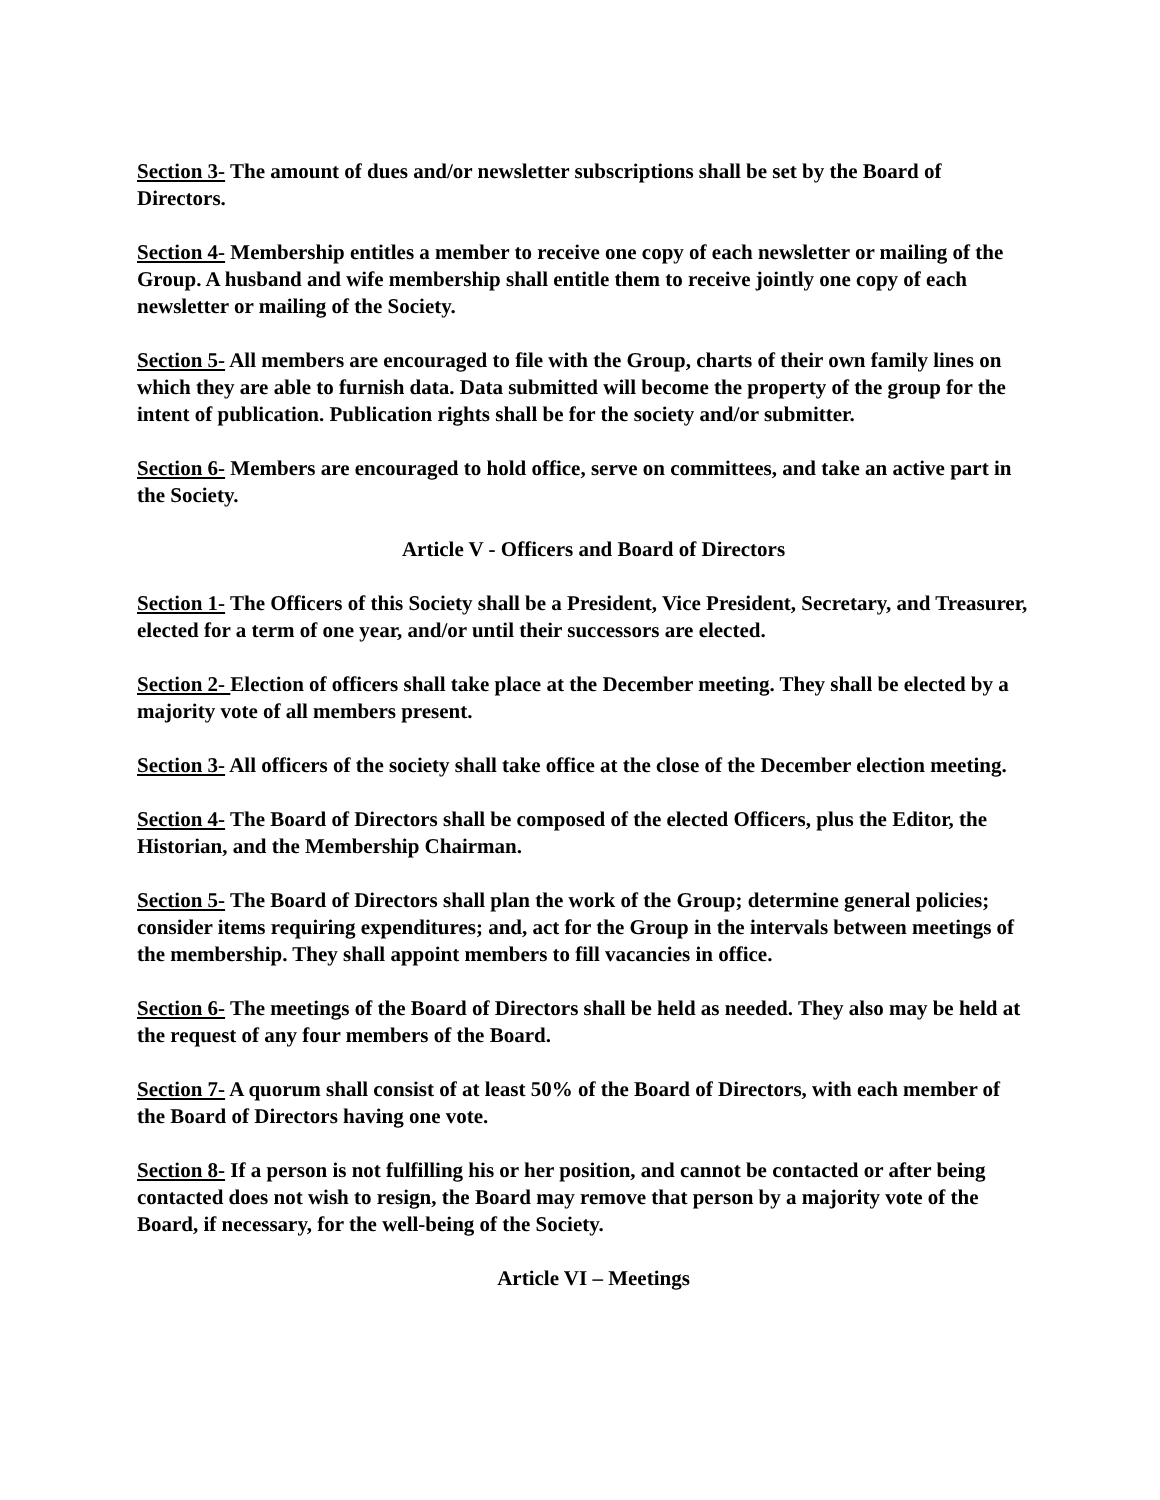Section 3- The amount of dues and/or newsletter subscriptions shall be set by the Board of Directors.
Section 4- Membership entitles a member to receive one copy of each newsletter or mailing of the Group. A husband and wife membership shall entitle them to receive jointly one copy of each newsletter or mailing of the Society.
Section 5- All members are encouraged to file with the Group, charts of their own family lines on which they are able to furnish data. Data submitted will become the property of the group for the intent of publication. Publication rights shall be for the society and/or submitter.
Section 6- Members are encouraged to hold office, serve on committees, and take an active part in the Society.
Article V - Officers and Board of Directors
Section 1- The Officers of this Society shall be a President, Vice President, Secretary, and Treasurer, elected for a term of one year, and/or until their successors are elected.
Section 2- Election of officers shall take place at the December meeting. They shall be elected by a majority vote of all members present.
Section 3- All officers of the society shall take office at the close of the December election meeting.
Section 4- The Board of Directors shall be composed of the elected Officers, plus the Editor, the Historian, and the Membership Chairman.
Section 5- The Board of Directors shall plan the work of the Group; determine general policies; consider items requiring expenditures; and, act for the Group in the intervals between meetings of the membership. They shall appoint members to fill vacancies in office.
Section 6- The meetings of the Board of Directors shall be held as needed. They also may be held at the request of any four members of the Board.
Section 7- A quorum shall consist of at least 50% of the Board of Directors, with each member of the Board of Directors having one vote.
Section 8- If a person is not fulfilling his or her position, and cannot be contacted or after being contacted does not wish to resign, the Board may remove that person by a majority vote of the Board, if necessary, for the well-being of the Society.
Article VI – Meetings